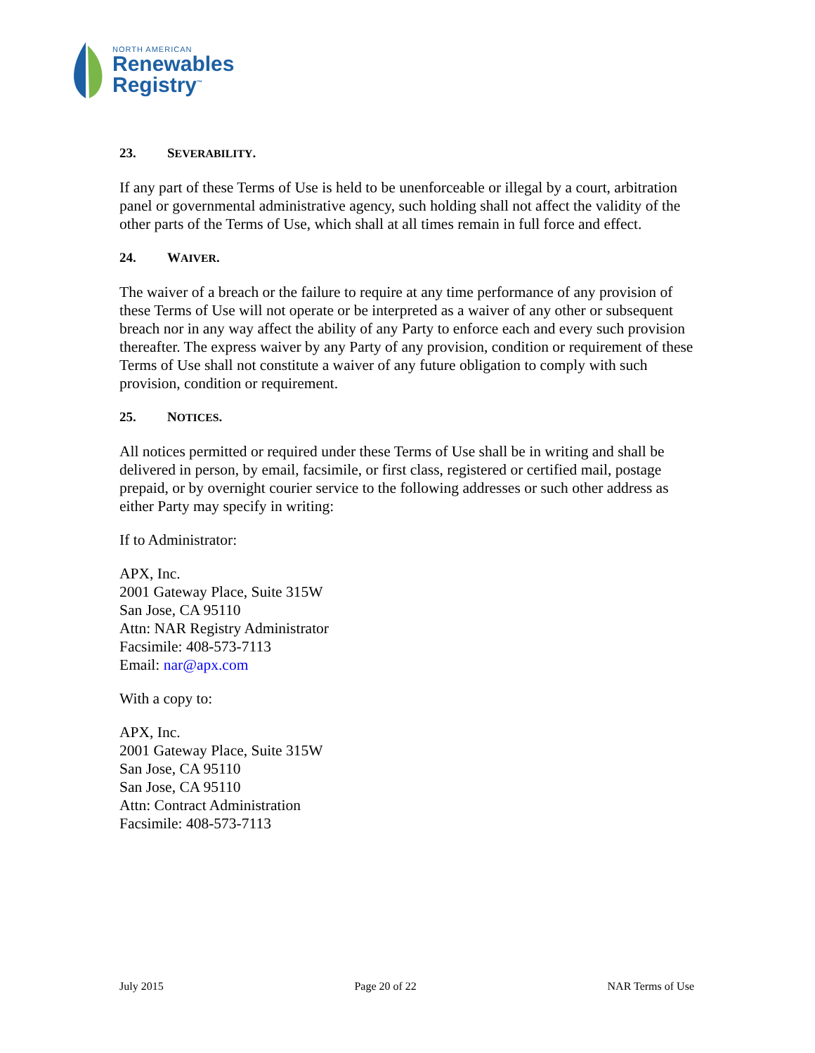NORTH AMERICAN
Renewables
Registry<sup>™</sup>
23. SEVERABILITY.
If any part of these Terms of Use is held to be unenforceable or illegal by a court, arbitration panel or governmental administrative agency, such holding shall not affect the validity of the other parts of the Terms of Use, which shall at all times remain in full force and effect.
24. WAIVER.
The waiver of a breach or the failure to require at any time performance of any provision of these Terms of Use will not operate or be interpreted as a waiver of any other or subsequent breach nor in any way affect the ability of any Party to enforce each and every such provision thereafter. The express waiver by any Party of any provision, condition or requirement of these Terms of Use shall not constitute a waiver of any future obligation to comply with such provision, condition or requirement.
25. NOTICES.
All notices permitted or required under these Terms of Use shall be in writing and shall be delivered in person, by email, facsimile, or first class, registered or certified mail, postage prepaid, or by overnight courier service to the following addresses or such other address as either Party may specify in writing:
If to Administrator:
APX, Inc.
2001 Gateway Place, Suite 315W
San Jose, CA 95110
Attn: NAR Registry Administrator
Facsimile: 408-573-7113
Email: nar@apx.com
With a copy to:
APX, Inc.
2001 Gateway Place, Suite 315W
San Jose, CA 95110
San Jose, CA 95110
Attn: Contract Administration
Facsimile: 408-573-7113
July 2015 Page 20 of 22 NAR Terms of Use